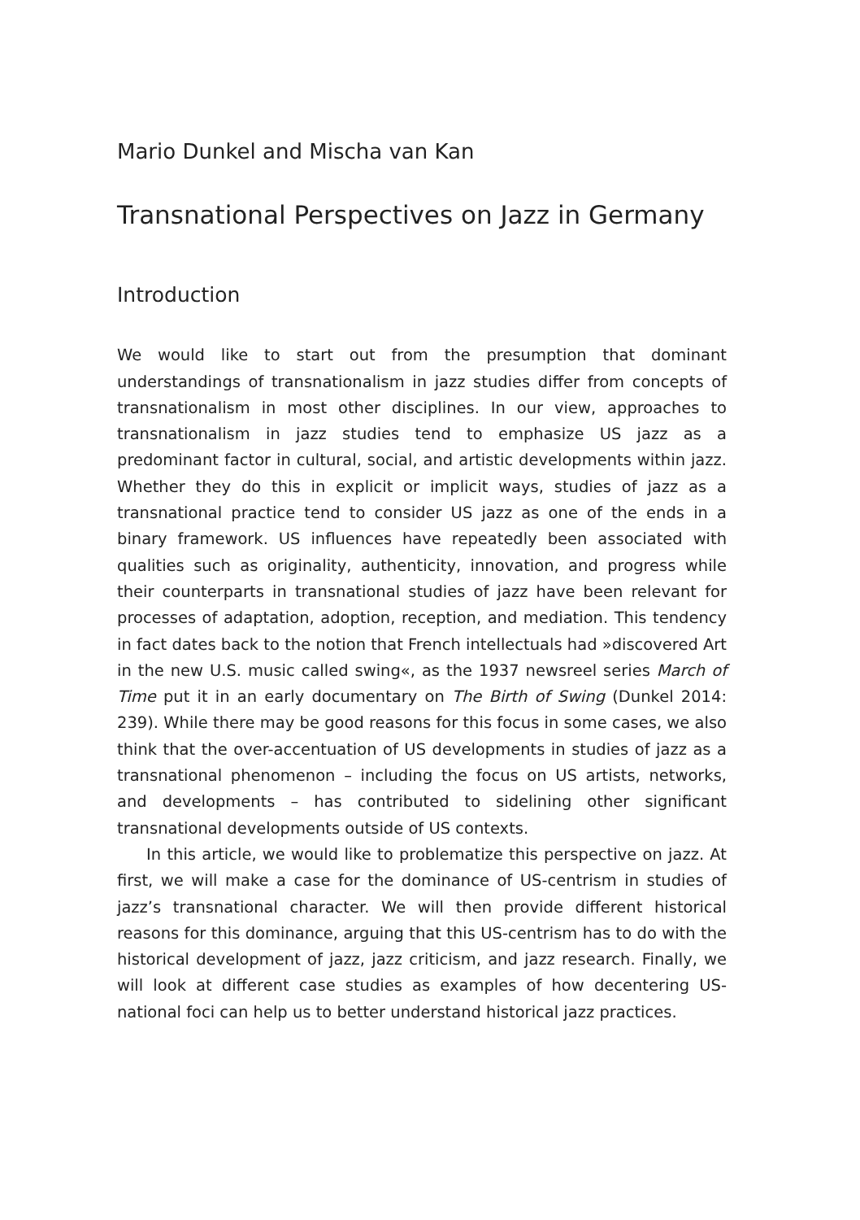Mario Dunkel and Mischa van Kan
Transnational Perspectives on Jazz in Germany
Introduction
We would like to start out from the presumption that dominant understandings of transnationalism in jazz studies differ from concepts of transnationalism in most other disciplines. In our view, approaches to transnationalism in jazz studies tend to emphasize US jazz as a predominant factor in cultural, social, and artistic developments within jazz. Whether they do this in explicit or implicit ways, studies of jazz as a transnational practice tend to consider US jazz as one of the ends in a binary framework. US influences have repeatedly been associated with qualities such as originality, authenticity, innovation, and progress while their counterparts in transnational studies of jazz have been relevant for processes of adaptation, adoption, reception, and mediation. This tendency in fact dates back to the notion that French intellectuals had »discovered Art in the new U.S. music called swing«, as the 1937 newsreel series March of Time put it in an early documentary on The Birth of Swing (Dunkel 2014: 239). While there may be good reasons for this focus in some cases, we also think that the over-accentuation of US developments in studies of jazz as a transnational phenomenon – including the focus on US artists, networks, and developments – has contributed to sidelining other significant transnational developments outside of US contexts.
In this article, we would like to problematize this perspective on jazz. At first, we will make a case for the dominance of US-centrism in studies of jazz’s transnational character. We will then provide different historical reasons for this dominance, arguing that this US-centrism has to do with the historical development of jazz, jazz criticism, and jazz research. Finally, we will look at different case studies as examples of how decentering US-national foci can help us to better understand historical jazz practices.